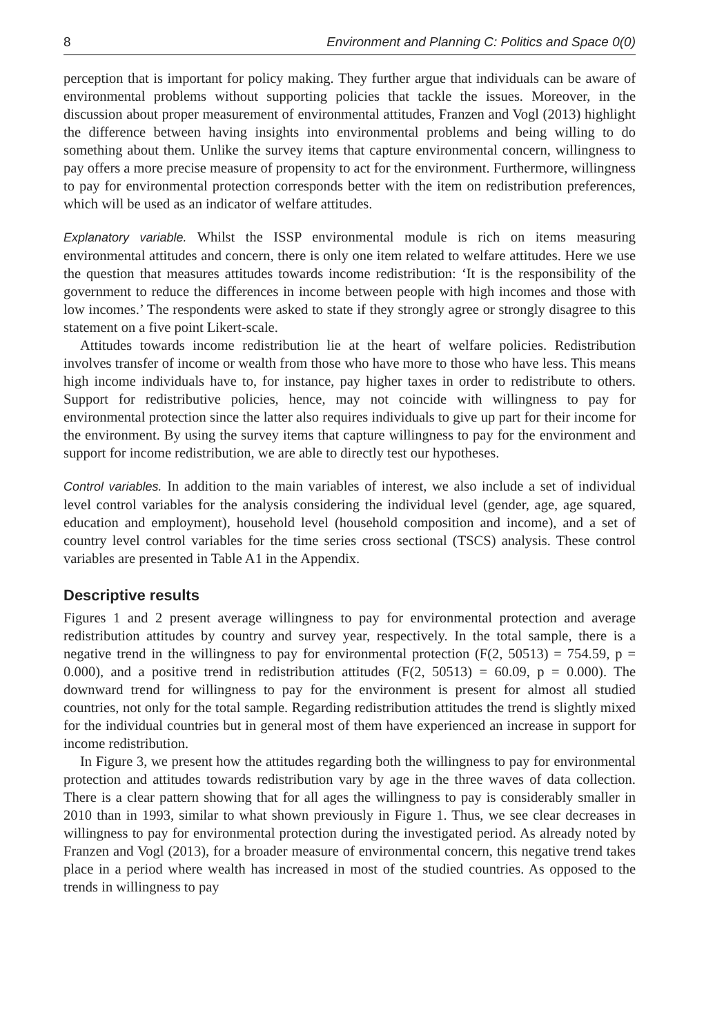8 Environment and Planning C: Politics and Space 0(0)
perception that is important for policy making. They further argue that individuals can be aware of environmental problems without supporting policies that tackle the issues. Moreover, in the discussion about proper measurement of environmental attitudes, Franzen and Vogl (2013) highlight the difference between having insights into environmental problems and being willing to do something about them. Unlike the survey items that capture environmental concern, willingness to pay offers a more precise measure of propensity to act for the environment. Furthermore, willingness to pay for environmental protection corresponds better with the item on redistribution preferences, which will be used as an indicator of welfare attitudes.
Explanatory variable. Whilst the ISSP environmental module is rich on items measuring environmental attitudes and concern, there is only one item related to welfare attitudes. Here we use the question that measures attitudes towards income redistribution: ‘It is the responsibility of the government to reduce the differences in income between people with high incomes and those with low incomes.’ The respondents were asked to state if they strongly agree or strongly disagree to this statement on a five point Likert-scale.
Attitudes towards income redistribution lie at the heart of welfare policies. Redistribution involves transfer of income or wealth from those who have more to those who have less. This means high income individuals have to, for instance, pay higher taxes in order to redistribute to others. Support for redistributive policies, hence, may not coincide with willingness to pay for environmental protection since the latter also requires individuals to give up part for their income for the environment. By using the survey items that capture willingness to pay for the environment and support for income redistribution, we are able to directly test our hypotheses.
Control variables. In addition to the main variables of interest, we also include a set of individual level control variables for the analysis considering the individual level (gender, age, age squared, education and employment), household level (household composition and income), and a set of country level control variables for the time series cross sectional (TSCS) analysis. These control variables are presented in Table A1 in the Appendix.
Descriptive results
Figures 1 and 2 present average willingness to pay for environmental protection and average redistribution attitudes by country and survey year, respectively. In the total sample, there is a negative trend in the willingness to pay for environmental protection (F(2, 50513) = 754.59, p = 0.000), and a positive trend in redistribution attitudes (F(2, 50513) = 60.09, p = 0.000). The downward trend for willingness to pay for the environment is present for almost all studied countries, not only for the total sample. Regarding redistribution attitudes the trend is slightly mixed for the individual countries but in general most of them have experienced an increase in support for income redistribution.
In Figure 3, we present how the attitudes regarding both the willingness to pay for environmental protection and attitudes towards redistribution vary by age in the three waves of data collection. There is a clear pattern showing that for all ages the willingness to pay is considerably smaller in 2010 than in 1993, similar to what shown previously in Figure 1. Thus, we see clear decreases in willingness to pay for environmental protection during the investigated period. As already noted by Franzen and Vogl (2013), for a broader measure of environmental concern, this negative trend takes place in a period where wealth has increased in most of the studied countries. As opposed to the trends in willingness to pay